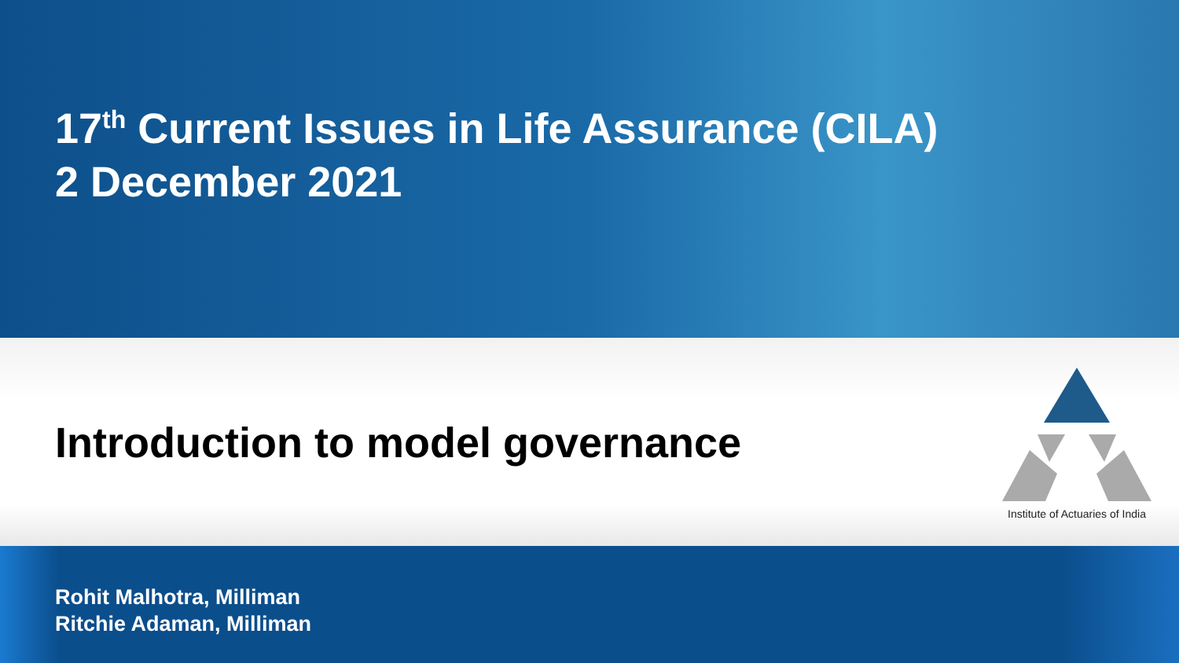17<sup>th</sup> Current Issues in Life Assurance (CILA)
2 December 2021
Introduction to model governance
Institute of Actuaries of India
Rohit Malhotra, Milliman
Ritchie Adaman, Milliman